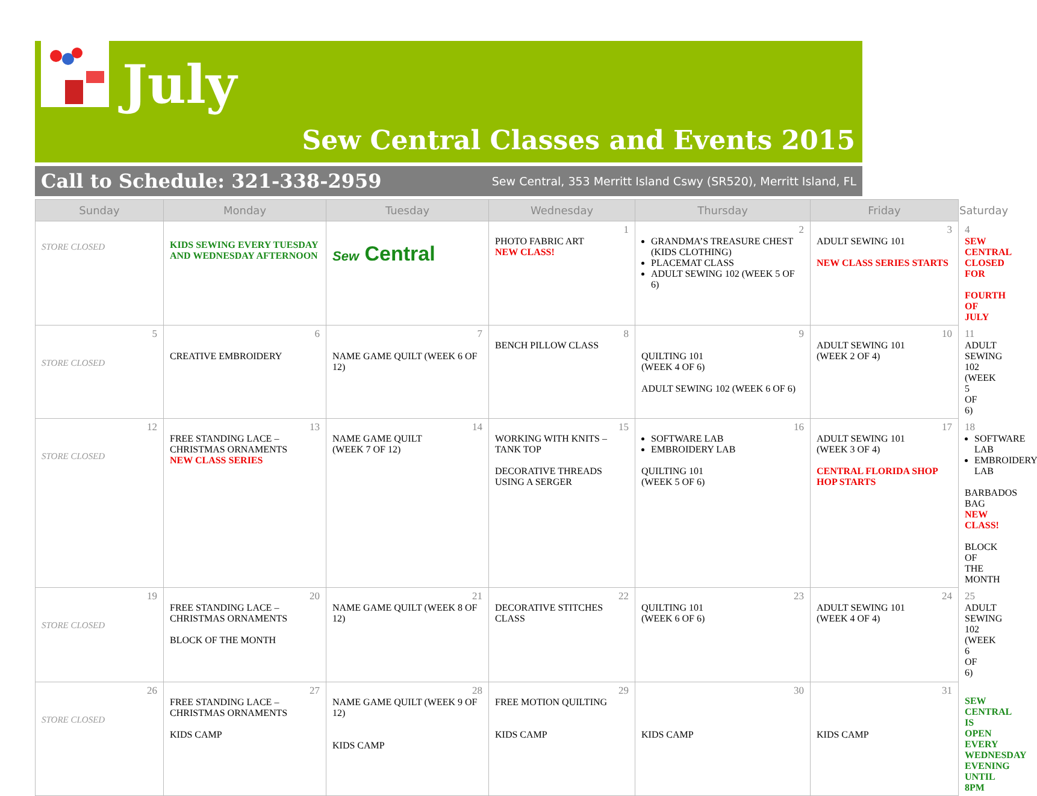July
Sew Central Classes and Events 2015
Call to Schedule: 321-338-2959 Sew Central, 353 Merritt Island Cswy (SR520), Merritt Island, FL
| Sunday | Monday | Tuesday | Wednesday | Thursday | Friday | Saturday |
| --- | --- | --- | --- | --- | --- | --- |
| STORE CLOSED | KIDS SEWING EVERY TUESDAY AND WEDNESDAY AFTERNOON | Sew Central | 1 PHOTO FABRIC ART NEW CLASS! | 2 GRANDMA’S TREASURE CHEST (KIDS CLOTHING) PLACEMAT CLASS ADULT SEWING 102 (WEEK 5 OF 6) | 3 ADULT SEWING 101 NEW CLASS SERIES STARTS | 4 SEW CENTRAL CLOSED FOR FOURTH OF JULY |
| 5 STORE CLOSED | 6 CREATIVE EMBROIDERY | 7 NAME GAME QUILT (WEEK 6 OF 12) | 8 BENCH PILLOW CLASS | 9 QUILTING 101 (WEEK 4 OF 6) ADULT SEWING 102 (WEEK 6 OF 6) | 10 ADULT SEWING 101 (WEEK 2 OF 4) | 11 ADULT SEWING 102 (WEEK 5 OF 6) |
| 12 STORE CLOSED | 13 FREE STANDING LACE – CHRISTMAS ORNAMENTS NEW CLASS SERIES | 14 NAME GAME QUILT (WEEK 7 OF 12) | 15 WORKING WITH KNITS – TANK TOP DECORATIVE THREADS USING A SERGER | 16 SOFTWARE LAB EMBROIDERY LAB QUILTING 101 (WEEK 5 OF 6) | 17 ADULT SEWING 101 (WEEK 3 OF 4) CENTRAL FLORIDA SHOP HOP STARTS | 18 SOFTWARE LAB EMBROIDERY LAB BARBADOS BAG NEW CLASS! BLOCK OF THE MONTH |
| 19 STORE CLOSED | 20 FREE STANDING LACE – CHRISTMAS ORNAMENTS BLOCK OF THE MONTH | 21 NAME GAME QUILT (WEEK 8 OF 12) | 22 DECORATIVE STITCHES CLASS | 23 QUILTING 101 (WEEK 6 OF 6) | 24 ADULT SEWING 101 (WEEK 4 OF 4) | 25 ADULT SEWING 102 (WEEK 6 OF 6) |
| 26 STORE CLOSED | 27 FREE STANDING LACE – CHRISTMAS ORNAMENTS KIDS CAMP | 28 NAME GAME QUILT (WEEK 9 OF 12) KIDS CAMP | 29 FREE MOTION QUILTING KIDS CAMP | 30 KIDS CAMP | 31 KIDS CAMP | SEW CENTRAL IS OPEN EVERY WEDNESDAY EVENING UNTIL 8PM |